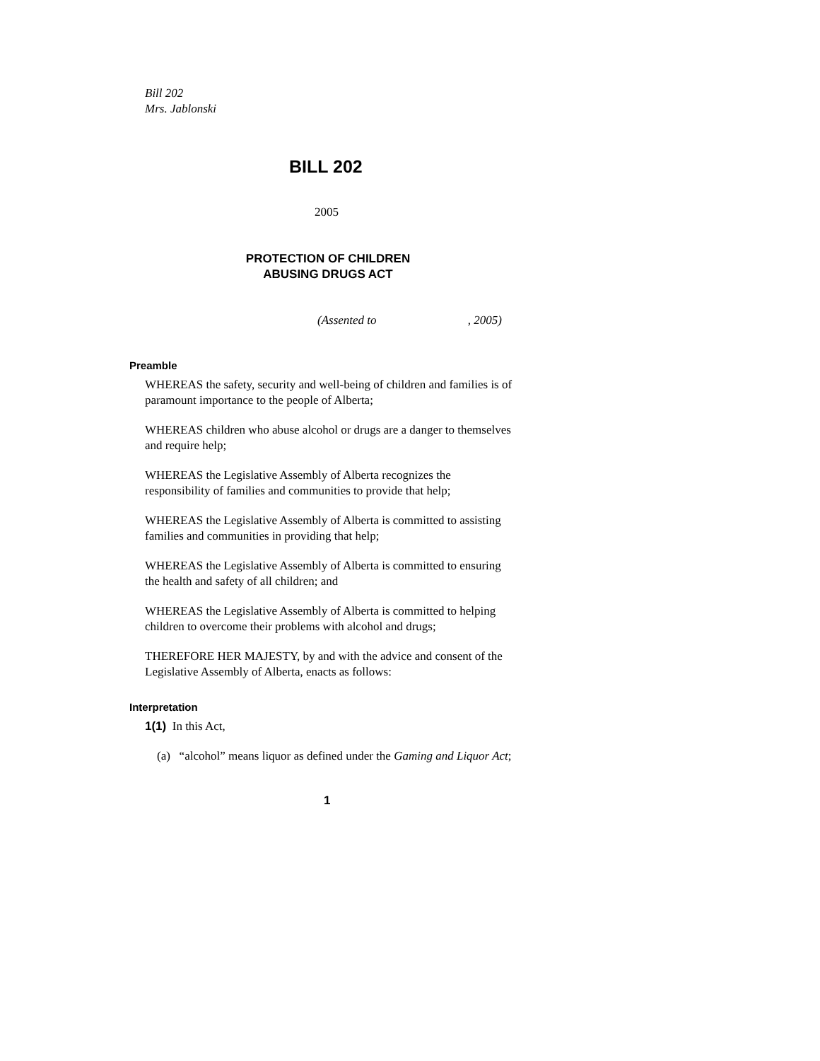Bill 202
Mrs. Jablonski
BILL 202
2005
PROTECTION OF CHILDREN
ABUSING DRUGS ACT
(Assented to , 2005)
Preamble
WHEREAS the safety, security and well-being of children and families is of paramount importance to the people of Alberta;
WHEREAS children who abuse alcohol or drugs are a danger to themselves and require help;
WHEREAS the Legislative Assembly of Alberta recognizes the responsibility of families and communities to provide that help;
WHEREAS the Legislative Assembly of Alberta is committed to assisting families and communities in providing that help;
WHEREAS the Legislative Assembly of Alberta is committed to ensuring the health and safety of all children; and
WHEREAS the Legislative Assembly of Alberta is committed to helping children to overcome their problems with alcohol and drugs;
THEREFORE HER MAJESTY, by and with the advice and consent of the Legislative Assembly of Alberta, enacts as follows:
Interpretation
1(1) In this Act,
(a) “alcohol” means liquor as defined under the Gaming and Liquor Act;
1